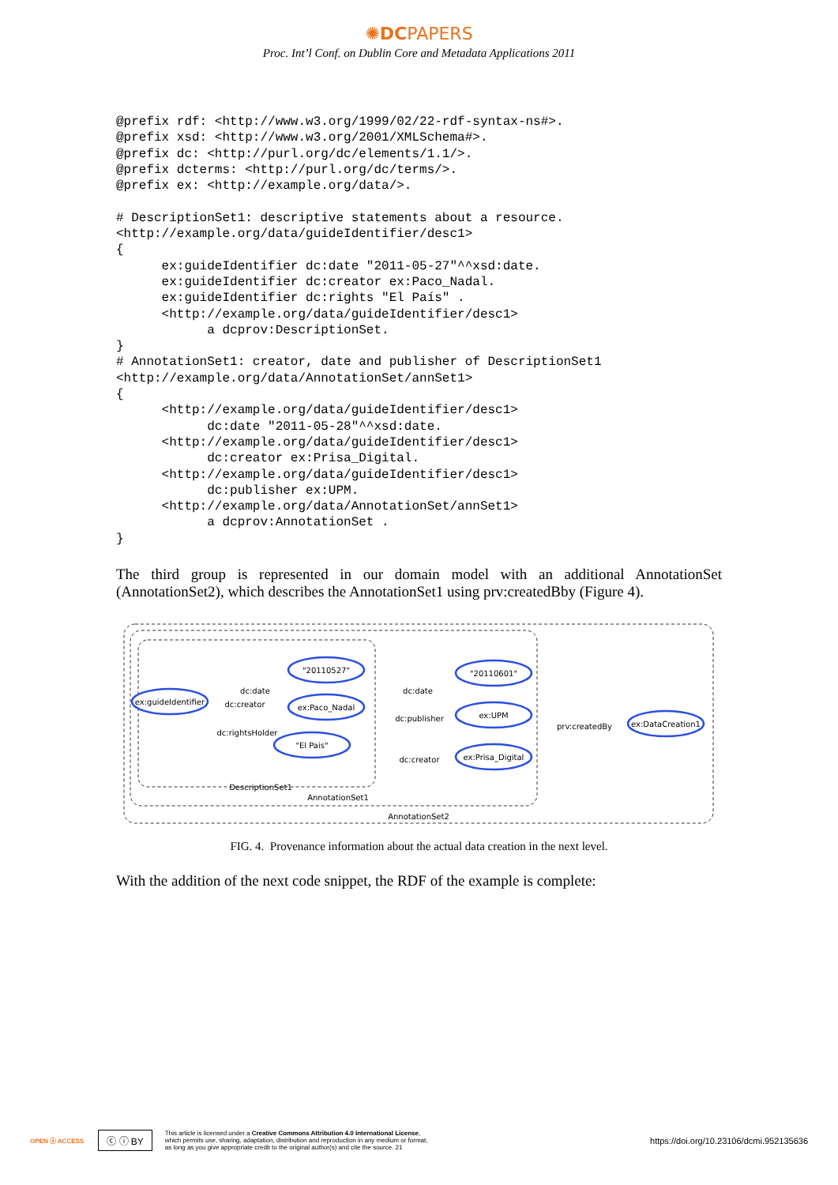✺DCPAPERS
Proc. Int’l Conf. on Dublin Core and Metadata Applications 2011
@prefix rdf: <http://www.w3.org/1999/02/22-rdf-syntax-ns#>.
@prefix xsd: <http://www.w3.org/2001/XMLSchema#>.
@prefix dc: <http://purl.org/dc/elements/1.1/>.
@prefix dcterms: <http://purl.org/dc/terms/>.
@prefix ex: <http://example.org/data/>.

# DescriptionSet1: descriptive statements about a resource.
<http://example.org/data/guideIdentifier/desc1>
{
      ex:guideIdentifier dc:date "2011-05-27"^^xsd:date.
      ex:guideIdentifier dc:creator ex:Paco_Nadal.
      ex:guideIdentifier dc:rights "El País" .
      <http://example.org/data/guideIdentifier/desc1>
            a dcprov:DescriptionSet.
}
# AnnotationSet1: creator, date and publisher of DescriptionSet1
<http://example.org/data/AnnotationSet/annSet1>
{
      <http://example.org/data/guideIdentifier/desc1>
            dc:date "2011-05-28"^^xsd:date.
      <http://example.org/data/guideIdentifier/desc1>
            dc:creator ex:Prisa_Digital.
      <http://example.org/data/guideIdentifier/desc1>
            dc:publisher ex:UPM.
      <http://example.org/data/AnnotationSet/annSet1>
            a dcprov:AnnotationSet .
}
The third group is represented in our domain model with an additional AnnotationSet (AnnotationSet2), which describes the AnnotationSet1 using prv:createdBby (Figure 4).
ex:guideIdentifier
"20110527"
ex:Paco_Nadal
"El Pais"
"20110601"
ex:UPM
ex:Prisa_Digital
ex:DataCreation1
dc:date
dc:creator
dc:rightsHolder
dc:date
dc:publisher
dc:creator
prv:createdBy
DescriptionSet1
AnnotationSet1
AnnotationSet2
FIG. 4. Provenance information about the actual data creation in the next level.
With the addition of the next code snippet, the RDF of the example is complete:
OPEN ⓐ ACCESS ⓒ ⓘ BY This article is licensed under a Creative Commons Attribution 4.0 International License,
which permits use, sharing, adaptation, distribution and reproduction in any medium or format,
as long as you give appropriate credit to the original author(s) and cite the source. 21 https://doi.org/10.23106/dcmi.952135636